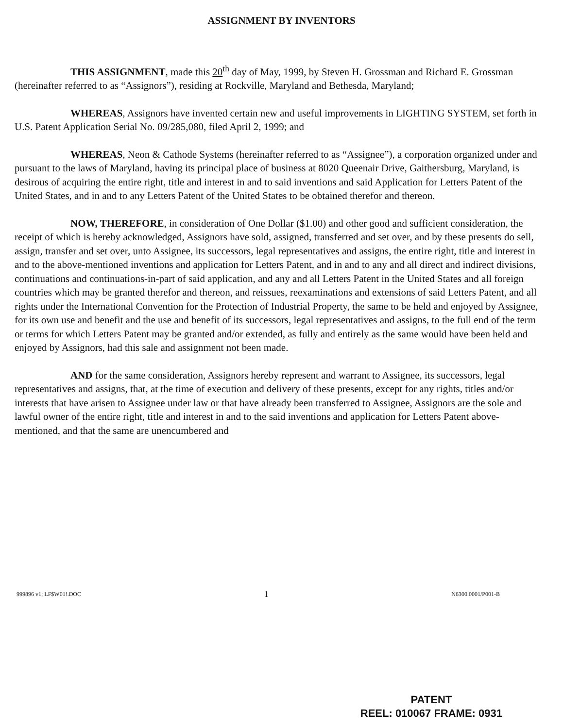ASSIGNMENT BY INVENTORS
THIS ASSIGNMENT, made this 20<sup>th</sup> day of May, 1999, by Steven H. Grossman and Richard E. Grossman (hereinafter referred to as “Assignors”), residing at Rockville, Maryland and Bethesda, Maryland;
WHEREAS, Assignors have invented certain new and useful improvements in LIGHTING SYSTEM, set forth in U.S. Patent Application Serial No. 09/285,080, filed April 2, 1999; and
WHEREAS, Neon & Cathode Systems (hereinafter referred to as “Assignee”), a corporation organized under and pursuant to the laws of Maryland, having its principal place of business at 8020 Queenair Drive, Gaithersburg, Maryland, is desirous of acquiring the entire right, title and interest in and to said inventions and said Application for Letters Patent of the United States, and in and to any Letters Patent of the United States to be obtained therefor and thereon.
NOW, THEREFORE, in consideration of One Dollar ($1.00) and other good and sufficient consideration, the receipt of which is hereby acknowledged, Assignors have sold, assigned, transferred and set over, and by these presents do sell, assign, transfer and set over, unto Assignee, its successors, legal representatives and assigns, the entire right, title and interest in and to the above-mentioned inventions and application for Letters Patent, and in and to any and all direct and indirect divisions, continuations and continuations-in-part of said application, and any and all Letters Patent in the United States and all foreign countries which may be granted therefor and thereon, and reissues, reexaminations and extensions of said Letters Patent, and all rights under the International Convention for the Protection of Industrial Property, the same to be held and enjoyed by Assignee, for its own use and benefit and the use and benefit of its successors, legal representatives and assigns, to the full end of the term or terms for which Letters Patent may be granted and/or extended, as fully and entirely as the same would have been held and enjoyed by Assignors, had this sale and assignment not been made.
AND for the same consideration, Assignors hereby represent and warrant to Assignee, its successors, legal representatives and assigns, that, at the time of execution and delivery of these presents, except for any rights, titles and/or interests that have arisen to Assignee under law or that have already been transferred to Assignee, Assignors are the sole and lawful owner of the entire right, title and interest in and to the said inventions and application for Letters Patent above-mentioned, and that the same are unencumbered and
999896 v1; LF$W01!.DOC 1 N6300.0001/P001-B
PATENT
REEL: 010067 FRAME: 0931